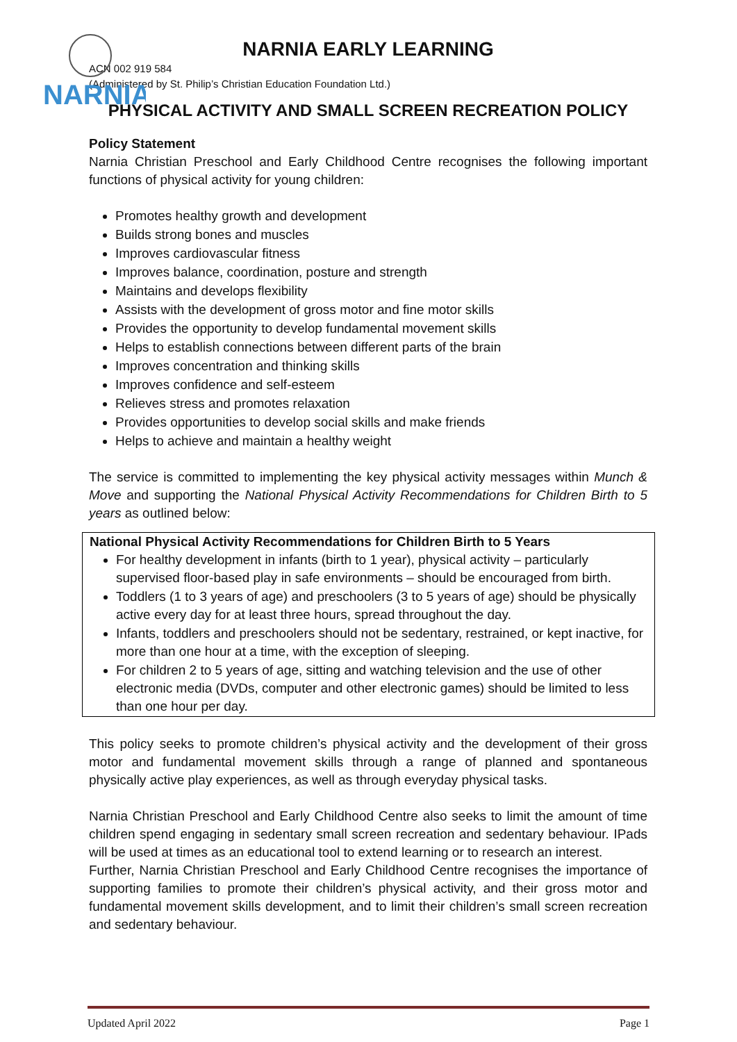NARNIA
NARNIA EARLY LEARNING
ACN 002 919 584
(Administered by St. Philip’s Christian Education Foundation Ltd.)
PHYSICAL ACTIVITY AND SMALL SCREEN RECREATION POLICY
Policy Statement
Narnia Christian Preschool and Early Childhood Centre recognises the following important functions of physical activity for young children:
Promotes healthy growth and development
Builds strong bones and muscles
Improves cardiovascular fitness
Improves balance, coordination, posture and strength
Maintains and develops flexibility
Assists with the development of gross motor and fine motor skills
Provides the opportunity to develop fundamental movement skills
Helps to establish connections between different parts of the brain
Improves concentration and thinking skills
Improves confidence and self-esteem
Relieves stress and promotes relaxation
Provides opportunities to develop social skills and make friends
Helps to achieve and maintain a healthy weight
The service is committed to implementing the key physical activity messages within Munch & Move and supporting the National Physical Activity Recommendations for Children Birth to 5 years as outlined below:
National Physical Activity Recommendations for Children Birth to 5 Years
For healthy development in infants (birth to 1 year), physical activity – particularly supervised floor-based play in safe environments – should be encouraged from birth.
Toddlers (1 to 3 years of age) and preschoolers (3 to 5 years of age) should be physically active every day for at least three hours, spread throughout the day.
Infants, toddlers and preschoolers should not be sedentary, restrained, or kept inactive, for more than one hour at a time, with the exception of sleeping.
For children 2 to 5 years of age, sitting and watching television and the use of other electronic media (DVDs, computer and other electronic games) should be limited to less than one hour per day.
This policy seeks to promote children’s physical activity and the development of their gross motor and fundamental movement skills through a range of planned and spontaneous physically active play experiences, as well as through everyday physical tasks.
Narnia Christian Preschool and Early Childhood Centre also seeks to limit the amount of time children spend engaging in sedentary small screen recreation and sedentary behaviour. IPads will be used at times as an educational tool to extend learning or to research an interest.
Further, Narnia Christian Preschool and Early Childhood Centre recognises the importance of supporting families to promote their children’s physical activity, and their gross motor and fundamental movement skills development, and to limit their children’s small screen recreation and sedentary behaviour.
Updated April 2022 Page 1